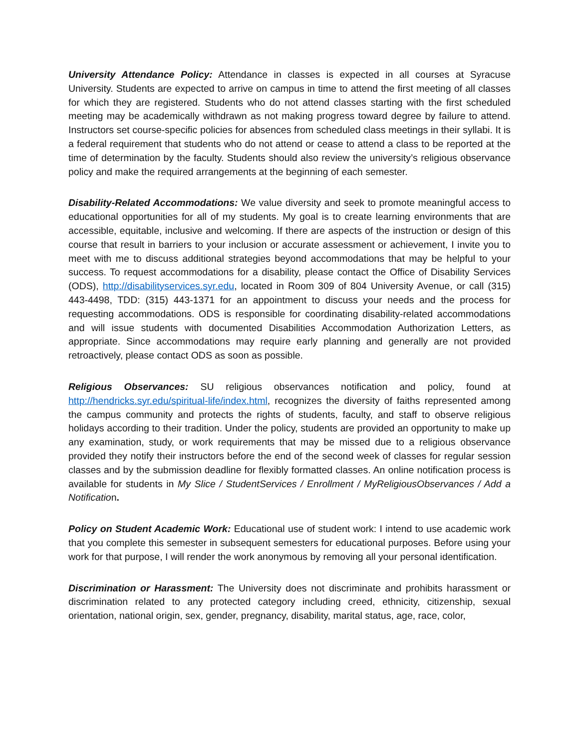University Attendance Policy: Attendance in classes is expected in all courses at Syracuse University. Students are expected to arrive on campus in time to attend the first meeting of all classes for which they are registered. Students who do not attend classes starting with the first scheduled meeting may be academically withdrawn as not making progress toward degree by failure to attend. Instructors set course-specific policies for absences from scheduled class meetings in their syllabi. It is a federal requirement that students who do not attend or cease to attend a class to be reported at the time of determination by the faculty. Students should also review the university’s religious observance policy and make the required arrangements at the beginning of each semester.
Disability-Related Accommodations: We value diversity and seek to promote meaningful access to educational opportunities for all of my students. My goal is to create learning environments that are accessible, equitable, inclusive and welcoming. If there are aspects of the instruction or design of this course that result in barriers to your inclusion or accurate assessment or achievement, I invite you to meet with me to discuss additional strategies beyond accommodations that may be helpful to your success. To request accommodations for a disability, please contact the Office of Disability Services (ODS), http://disabilityservices.syr.edu, located in Room 309 of 804 University Avenue, or call (315) 443-4498, TDD: (315) 443-1371 for an appointment to discuss your needs and the process for requesting accommodations. ODS is responsible for coordinating disability-related accommodations and will issue students with documented Disabilities Accommodation Authorization Letters, as appropriate. Since accommodations may require early planning and generally are not provided retroactively, please contact ODS as soon as possible.
Religious Observances: SU religious observances notification and policy, found at http://hendricks.syr.edu/spiritual-life/index.html, recognizes the diversity of faiths represented among the campus community and protects the rights of students, faculty, and staff to observe religious holidays according to their tradition. Under the policy, students are provided an opportunity to make up any examination, study, or work requirements that may be missed due to a religious observance provided they notify their instructors before the end of the second week of classes for regular session classes and by the submission deadline for flexibly formatted classes. An online notification process is available for students in My Slice / StudentServices / Enrollment / MyReligiousObservances / Add a Notification.
Policy on Student Academic Work: Educational use of student work: I intend to use academic work that you complete this semester in subsequent semesters for educational purposes. Before using your work for that purpose, I will render the work anonymous by removing all your personal identification.
Discrimination or Harassment: The University does not discriminate and prohibits harassment or discrimination related to any protected category including creed, ethnicity, citizenship, sexual orientation, national origin, sex, gender, pregnancy, disability, marital status, age, race, color,